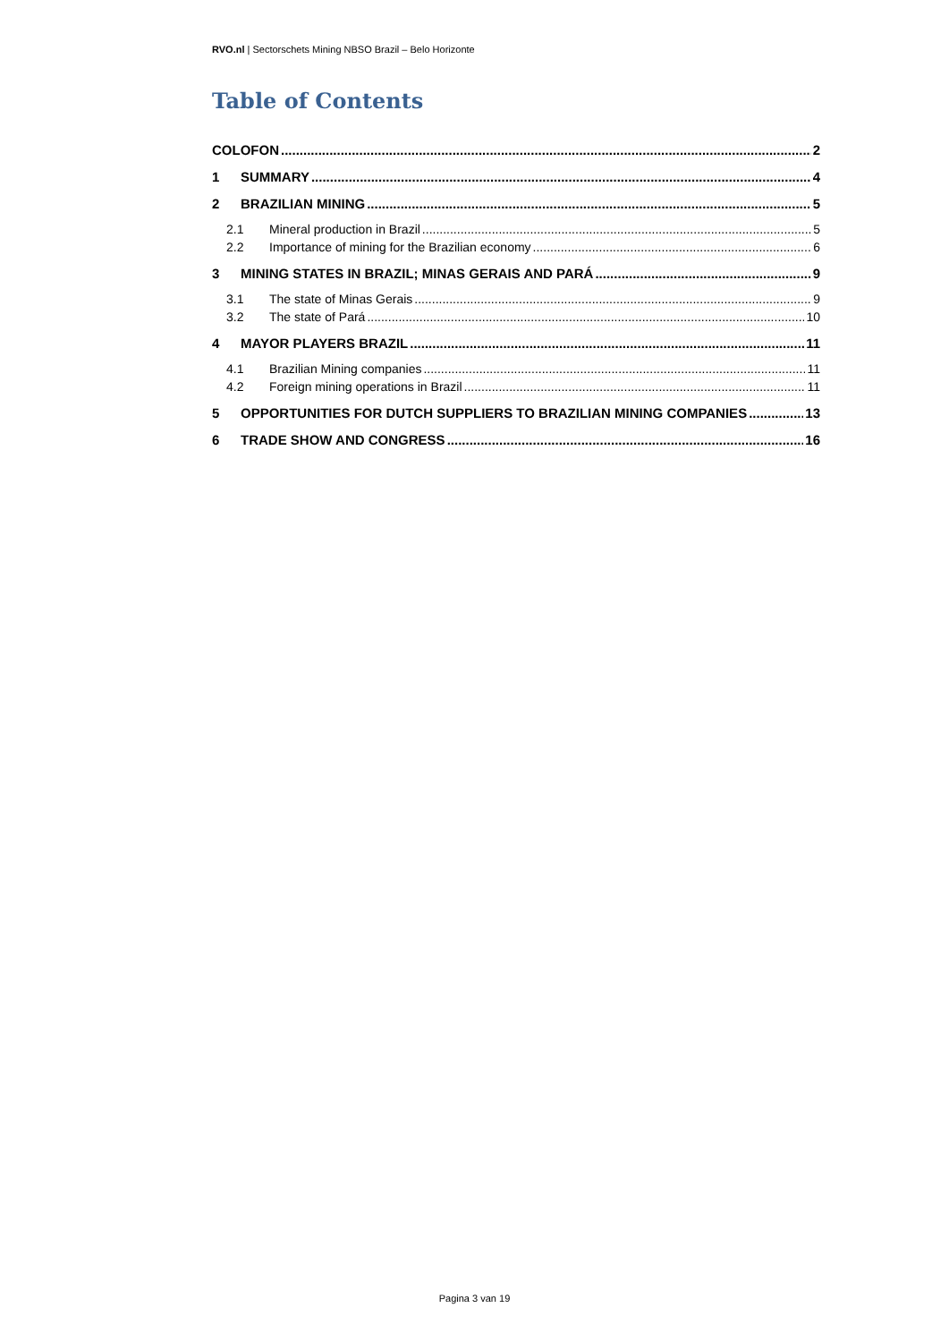RVO.nl | Sectorschets Mining NBSO Brazil – Belo Horizonte
Table of Contents
COLOFON 2
1 SUMMARY 4
2 BRAZILIAN MINING 5
2.1 Mineral production in Brazil 5
2.2 Importance of mining for the Brazilian economy 6
3 MINING STATES IN BRAZIL; MINAS GERAIS AND PARÁ 9
3.1 The state of Minas Gerais 9
3.2 The state of Pará 10
4 MAYOR PLAYERS BRAZIL 11
4.1 Brazilian Mining companies 11
4.2 Foreign mining operations in Brazil 11
5 OPPORTUNITIES FOR DUTCH SUPPLIERS TO BRAZILIAN MINING COMPANIES 13
6 TRADE SHOW AND CONGRESS 16
Pagina 3 van 19